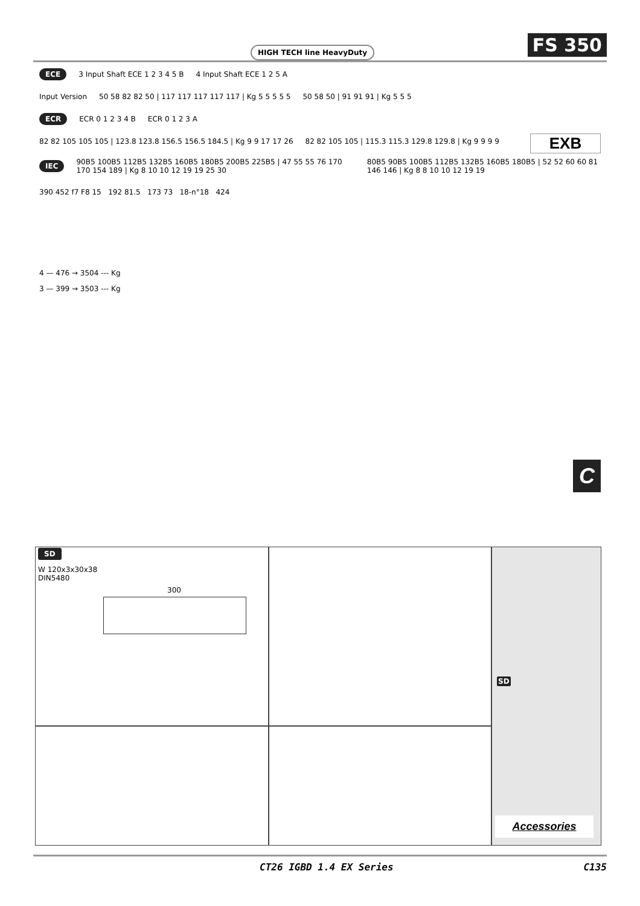HIGH TECH line HeavyDuty
FS 350
ECE 3 Input Shaft ECE 1 2 3 4 5 B 4 Input Shaft ECE 1 2 5 A
Input Version 50 58 82 82 50 | 117 117 117 117 117 | Kg 5 5 5 5 5 50 58 50 | 91 91 91 | Kg 5 5 5
ECR ECR 0 1 2 3 4 B ECR 0 1 2 3 A
82 82 105 105 105 | 123.8 123.8 156.5 156.5 184.5 | Kg 9 9 17 17 26 82 82 105 105 | 115.3 115.3 129.8 129.8 | Kg 9 9 9 9
IEC 90B5 100B5 112B5 132B5 160B5 180B5 200B5 225B5 | 47 55 55 76 170 170 154 189 | Kg 8 10 10 12 19 19 25 30 80B5 90B5 100B5 112B5 132B5 160B5 180B5 | 52 52 60 60 81 146 146 | Kg 8 8 10 10 12 19 19
EXB
C
390 452 f7 F8 15 192 81.5 173 73 18-n°18 424
4 — 476 → 3504 --- Kg
3 — 399 → 3503 --- Kg
SD
W 120x3x30x38
DIN5480
300
SD
Accessories
CT26 IGBD 1.4 EX Series C135